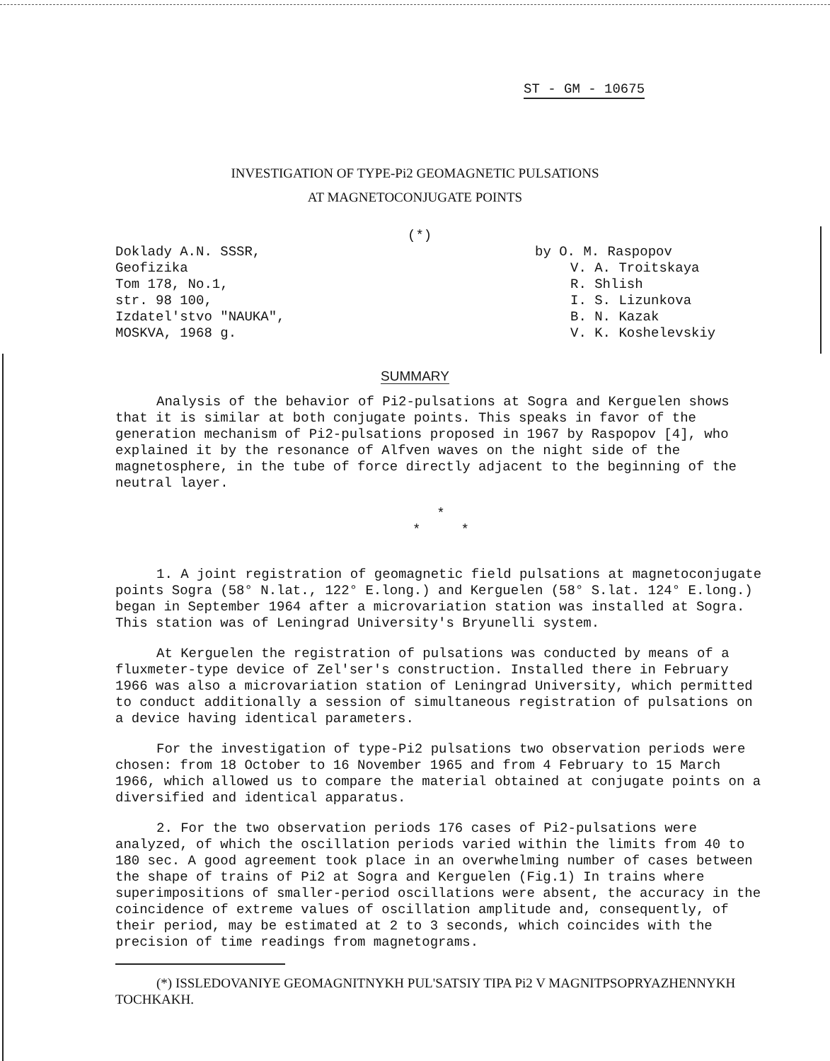ST - GM - 10675
INVESTIGATION OF TYPE-Pi2 GEOMAGNETIC PULSATIONS
AT MAGNETOCONJUGATE POINTS
(*)
Doklady A.N. SSSR,
Geofizika
Tom 178, No.1,
str. 98 100,
Izdatel'stvo "NAUKA",
MOSKVA, 1968 g.
by O. M. Raspopov
V. A. Troitskaya
R. Shlish
I. S. Lizunkova
B. N. Kazak
V. K. Koshelevskiy
SUMMARY
Analysis of the behavior of Pi2-pulsations at Sogra and Kerguelen shows that it is similar at both conjugate points. This speaks in favor of the generation mechanism of Pi2-pulsations proposed in 1967 by Raspopov [4], who explained it by the resonance of Alfven waves on the night side of the magnetosphere, in the tube of force directly adjacent to the beginning of the neutral layer.
*
* *
1. A joint registration of geomagnetic field pulsations at magnetoconjugate points Sogra (58° N.lat., 122° E.long.) and Kerguelen (58° S.lat. 124° E.long.) began in September 1964 after a microvariation station was installed at Sogra. This station was of Leningrad University's Bryunelli system.
At Kerguelen the registration of pulsations was conducted by means of a fluxmeter-type device of Zel'ser's construction. Installed there in February 1966 was also a microvariation station of Leningrad University, which permitted to conduct additionally a session of simultaneous registration of pulsations on a device having identical parameters.
For the investigation of type-Pi2 pulsations two observation periods were chosen: from 18 October to 16 November 1965 and from 4 February to 15 March 1966, which allowed us to compare the material obtained at conjugate points on a diversified and identical apparatus.
2. For the two observation periods 176 cases of Pi2-pulsations were analyzed, of which the oscillation periods varied within the limits from 40 to 180 sec. A good agreement took place in an overwhelming number of cases between the shape of trains of Pi2 at Sogra and Kerguelen (Fig.1) In trains where superimpositions of smaller-period oscillations were absent, the accuracy in the coincidence of extreme values of oscillation amplitude and, consequently, of their period, may be estimated at 2 to 3 seconds, which coincides with the precision of time readings from magnetograms.
(*) ISSLEDOVANIYE GEOMAGNITNYKH PUL'SATSIY TIPA Pi2 V MAGNITPSOPRYAZHENNYKH TOCHKAKH.